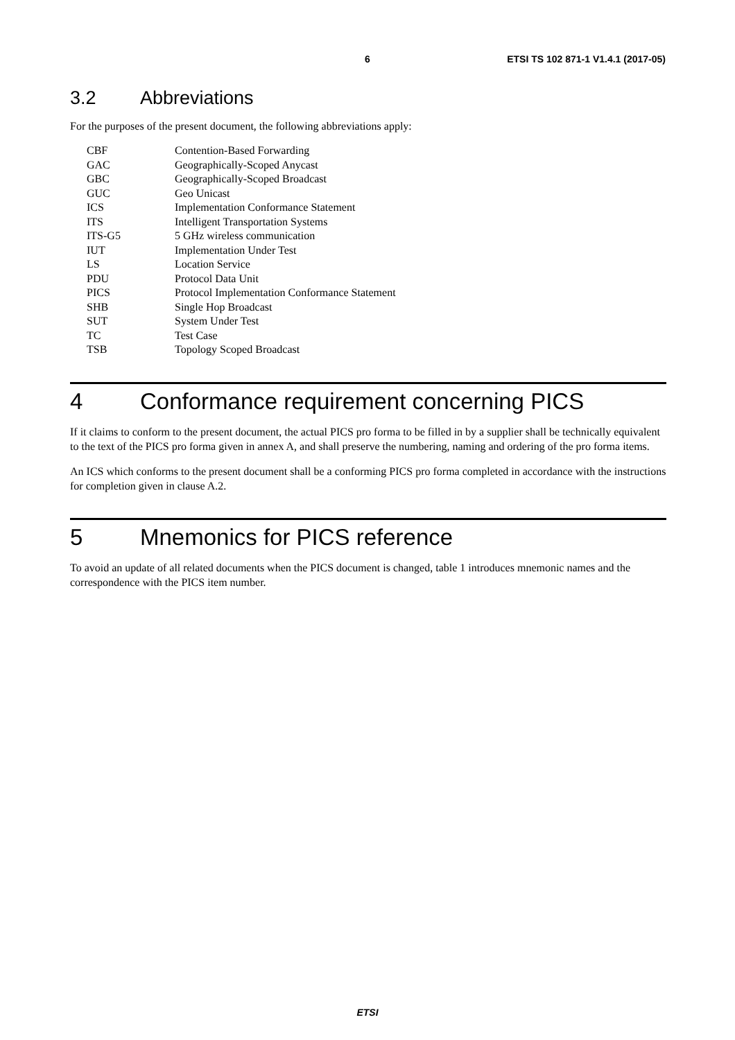6 ETSI TS 102 871-1 V1.4.1 (2017-05)
3.2 Abbreviations
For the purposes of the present document, the following abbreviations apply:
| CBF | Contention-Based Forwarding |
| GAC | Geographically-Scoped Anycast |
| GBC | Geographically-Scoped Broadcast |
| GUC | Geo Unicast |
| ICS | Implementation Conformance Statement |
| ITS | Intelligent Transportation Systems |
| ITS-G5 | 5 GHz wireless communication |
| IUT | Implementation Under Test |
| LS | Location Service |
| PDU | Protocol Data Unit |
| PICS | Protocol Implementation Conformance Statement |
| SHB | Single Hop Broadcast |
| SUT | System Under Test |
| TC | Test Case |
| TSB | Topology Scoped Broadcast |
4 Conformance requirement concerning PICS
If it claims to conform to the present document, the actual PICS pro forma to be filled in by a supplier shall be technically equivalent to the text of the PICS pro forma given in annex A, and shall preserve the numbering, naming and ordering of the pro forma items.
An ICS which conforms to the present document shall be a conforming PICS pro forma completed in accordance with the instructions for completion given in clause A.2.
5 Mnemonics for PICS reference
To avoid an update of all related documents when the PICS document is changed, table 1 introduces mnemonic names and the correspondence with the PICS item number.
ETSI